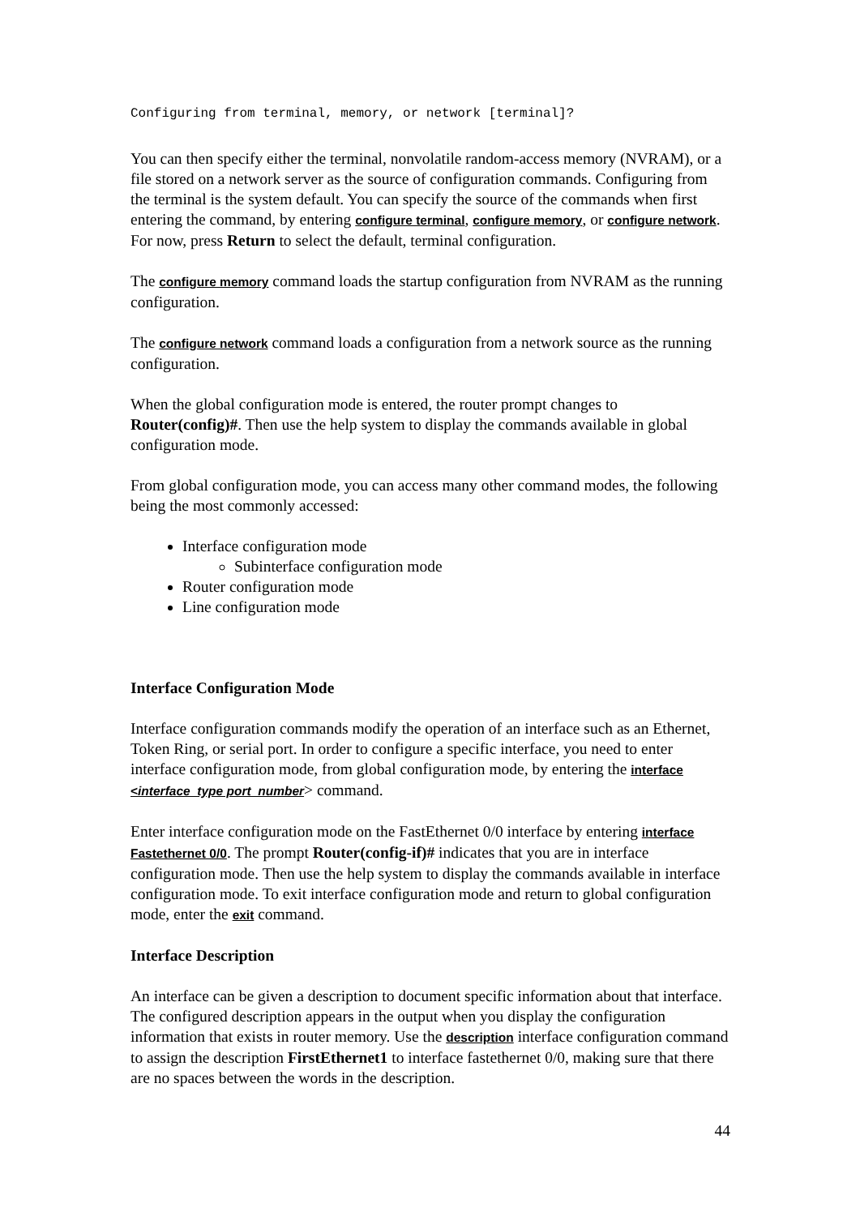Configuring from terminal, memory, or network [terminal]?
You can then specify either the terminal, nonvolatile random-access memory (NVRAM), or a file stored on a network server as the source of configuration commands. Configuring from the terminal is the system default. You can specify the source of the commands when first entering the command, by entering configure terminal, configure memory, or configure network. For now, press Return to select the default, terminal configuration.
The configure memory command loads the startup configuration from NVRAM as the running configuration.
The configure network command loads a configuration from a network source as the running configuration.
When the global configuration mode is entered, the router prompt changes to Router(config)#. Then use the help system to display the commands available in global configuration mode.
From global configuration mode, you can access many other command modes, the following being the most commonly accessed:
Interface configuration mode
Subinterface configuration mode
Router configuration mode
Line configuration mode
Interface Configuration Mode
Interface configuration commands modify the operation of an interface such as an Ethernet, Token Ring, or serial port. In order to configure a specific interface, you need to enter interface configuration mode, from global configuration mode, by entering the interface <interface_type port_number> command.
Enter interface configuration mode on the FastEthernet 0/0 interface by entering interface Fastethernet 0/0. The prompt Router(config-if)# indicates that you are in interface configuration mode. Then use the help system to display the commands available in interface configuration mode. To exit interface configuration mode and return to global configuration mode, enter the exit command.
Interface Description
An interface can be given a description to document specific information about that interface. The configured description appears in the output when you display the configuration information that exists in router memory. Use the description interface configuration command to assign the description FirstEthernet1 to interface fastethernet 0/0, making sure that there are no spaces between the words in the description.
44